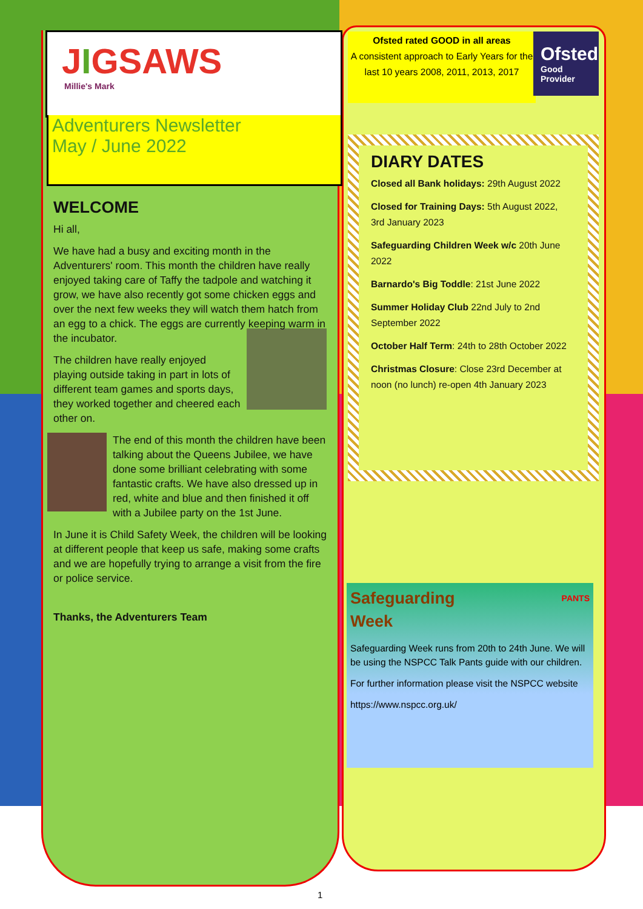JIGSAWS
Millie's Mark
Adventurers Newsletter
May / June 2022
WELCOME
Hi all,
We have had a busy and exciting month in the Adventurers' room. This month the children have really enjoyed taking care of Taffy the tadpole and watching it grow, we have also recently got some chicken eggs and over the next few weeks they will watch them hatch from an egg to a chick. The eggs are currently keeping warm in the incubator.
The children have really enjoyed playing outside taking in part in lots of different team games and sports days, they worked together and cheered each other on.
The end of this month the children have been talking about the Queens Jubilee, we have done some brilliant celebrating with some fantastic crafts. We have also dressed up in red, white and blue and then finished it off with a Jubilee party on the 1st June.
In June it is Child Safety Week, the children will be looking at different people that keep us safe, making some crafts and we are hopefully trying to arrange a visit from the fire or police service.
Thanks, the Adventurers Team
Ofsted rated GOOD in all areas
A consistent approach to Early Years for the last 10 years 2008, 2011, 2013, 2017
Ofsted
Good
Provider
DIARY DATES
Closed all Bank holidays: 29th August 2022
Closed for Training Days: 5th August 2022, 3rd January 2023
Safeguarding Children Week w/c 20th June 2022
Barnardo's Big Toddle: 21st June 2022
Summer Holiday Club 22nd July to 2nd September 2022
October Half Term: 24th to 28th October 2022
Christmas Closure: Close 23rd December at noon (no lunch) re-open 4th January 2023
Safeguarding PANTS
Week
Safeguarding Week runs from 20th to 24th June. We will be using the NSPCC Talk Pants guide with our children.
For further information please visit the NSPCC website
https://www.nspcc.org.uk/
1